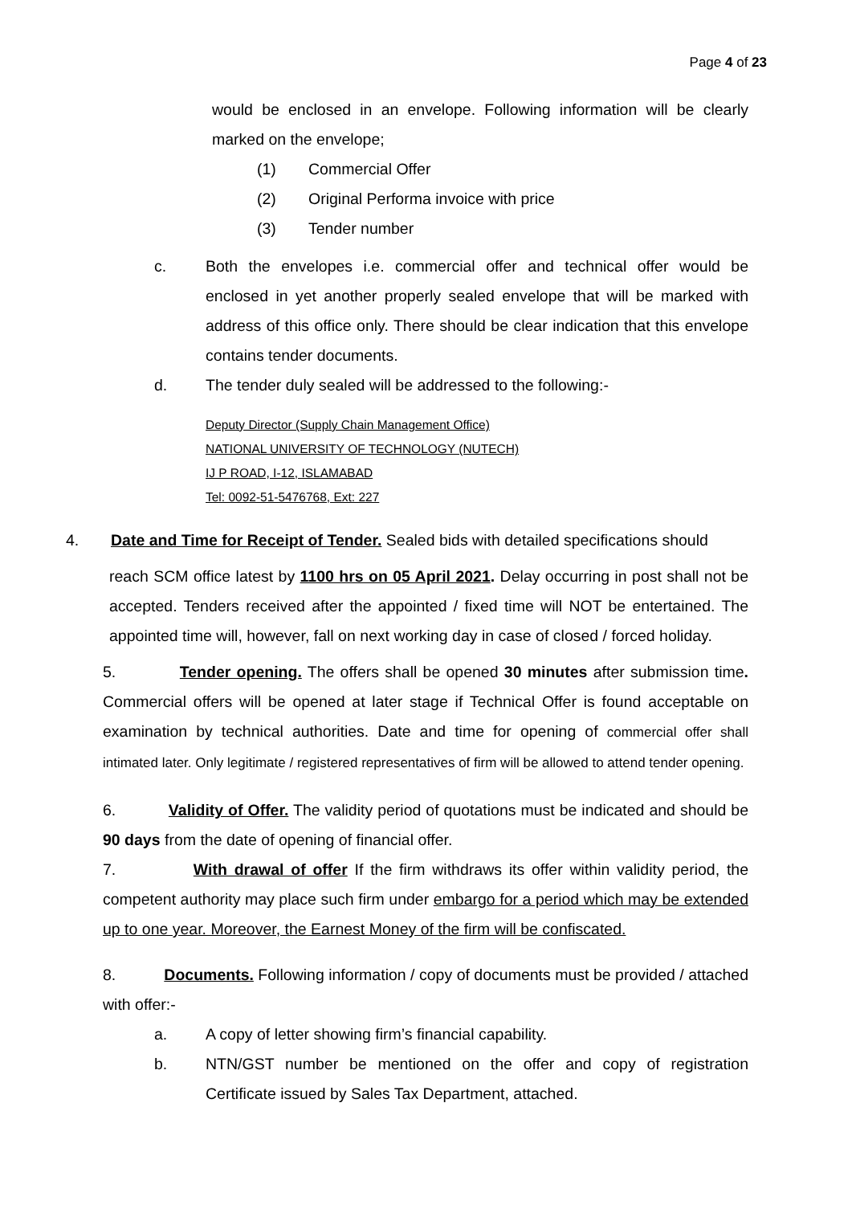Page 4 of 23
would be enclosed in an envelope. Following information will be clearly marked on the envelope;
(1) Commercial Offer
(2) Original Performa invoice with price
(3) Tender number
c. Both the envelopes i.e. commercial offer and technical offer would be enclosed in yet another properly sealed envelope that will be marked with address of this office only. There should be clear indication that this envelope contains tender documents.
d. The tender duly sealed will be addressed to the following:-
Deputy Director (Supply Chain Management Office)
NATIONAL UNIVERSITY OF TECHNOLOGY (NUTECH)
IJ P ROAD, I-12, ISLAMABAD
Tel: 0092-51-5476768, Ext: 227
4. Date and Time for Receipt of Tender. Sealed bids with detailed specifications should
reach SCM office latest by 1100 hrs on 05 April 2021. Delay occurring in post shall not be accepted. Tenders received after the appointed / fixed time will NOT be entertained. The appointed time will, however, fall on next working day in case of closed / forced holiday.
5. Tender opening. The offers shall be opened 30 minutes after submission time. Commercial offers will be opened at later stage if Technical Offer is found acceptable on examination by technical authorities. Date and time for opening of commercial offer shall intimated later. Only legitimate / registered representatives of firm will be allowed to attend tender opening.
6. Validity of Offer. The validity period of quotations must be indicated and should be 90 days from the date of opening of financial offer.
7. With drawal of offer If the firm withdraws its offer within validity period, the competent authority may place such firm under embargo for a period which may be extended up to one year. Moreover, the Earnest Money of the firm will be confiscated.
8. Documents. Following information / copy of documents must be provided / attached with offer:-
a. A copy of letter showing firm’s financial capability.
b. NTN/GST number be mentioned on the offer and copy of registration Certificate issued by Sales Tax Department, attached.